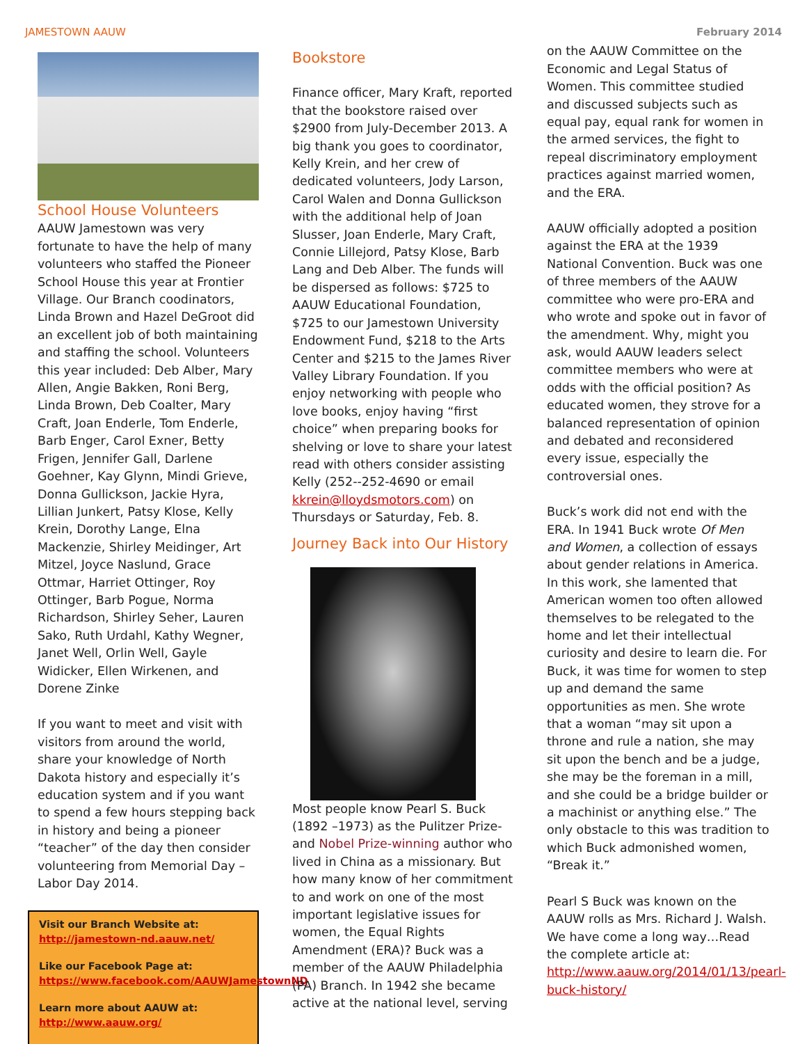JAMESTOWN AAUW February 2014
School House Volunteers
AAUW Jamestown was very fortunate to have the help of many volunteers who staffed the Pioneer School House this year at Frontier Village. Our Branch coodinators, Linda Brown and Hazel DeGroot did an excellent job of both maintaining and staffing the school. Volunteers this year included: Deb Alber, Mary Allen, Angie Bakken, Roni Berg, Linda Brown, Deb Coalter, Mary Craft, Joan Enderle, Tom Enderle, Barb Enger, Carol Exner, Betty Frigen, Jennifer Gall, Darlene Goehner, Kay Glynn, Mindi Grieve, Donna Gullickson, Jackie Hyra, Lillian Junkert, Patsy Klose, Kelly Krein, Dorothy Lange, Elna Mackenzie, Shirley Meidinger, Art Mitzel, Joyce Naslund, Grace Ottmar, Harriet Ottinger, Roy Ottinger, Barb Pogue, Norma Richardson, Shirley Seher, Lauren Sako, Ruth Urdahl, Kathy Wegner, Janet Well, Orlin Well, Gayle Widicker, Ellen Wirkenen, and Dorene Zinke
If you want to meet and visit with visitors from around the world, share your knowledge of North Dakota history and especially it’s education system and if you want to spend a few hours stepping back in history and being a pioneer “teacher” of the day then consider volunteering from Memorial Day – Labor Day 2014.
Visit our Branch Website at:
http://jamestown-nd.aauw.net/
Like our Facebook Page at:
https://www.facebook.com/AAUWJamestownND
Learn more about AAUW at:
http://www.aauw.org/
Bookstore
Finance officer, Mary Kraft, reported that the bookstore raised over $2900 from July-December 2013. A big thank you goes to coordinator, Kelly Krein, and her crew of dedicated volunteers, Jody Larson, Carol Walen and Donna Gullickson with the additional help of Joan Slusser, Joan Enderle, Mary Craft, Connie Lillejord, Patsy Klose, Barb Lang and Deb Alber. The funds will be dispersed as follows: $725 to AAUW Educational Foundation, $725 to our Jamestown University Endowment Fund, $218 to the Arts Center and $215 to the James River Valley Library Foundation. If you enjoy networking with people who love books, enjoy having “first choice” when preparing books for shelving or love to share your latest read with others consider assisting Kelly (252--252-4690 or email kkrein@lloydsmotors.com) on Thursdays or Saturday, Feb. 8.
Journey Back into Our History
Most people know Pearl S. Buck (1892 –1973) as the Pulitzer Prize-and Nobel Prize-winning author who lived in China as a missionary. But how many know of her commitment to and work on one of the most important legislative issues for women, the Equal Rights Amendment (ERA)? Buck was a member of the AAUW Philadelphia (PA) Branch. In 1942 she became active at the national level, serving
on the AAUW Committee on the Economic and Legal Status of Women. This committee studied and discussed subjects such as equal pay, equal rank for women in the armed services, the fight to repeal discriminatory employment practices against married women, and the ERA.
AAUW officially adopted a position against the ERA at the 1939 National Convention. Buck was one of three members of the AAUW committee who were pro-ERA and who wrote and spoke out in favor of the amendment. Why, might you ask, would AAUW leaders select committee members who were at odds with the official position? As educated women, they strove for a balanced representation of opinion and debated and reconsidered every issue, especially the controversial ones.
Buck’s work did not end with the ERA. In 1941 Buck wrote Of Men and Women, a collection of essays about gender relations in America. In this work, she lamented that American women too often allowed themselves to be relegated to the home and let their intellectual curiosity and desire to learn die. For Buck, it was time for women to step up and demand the same opportunities as men. She wrote that a woman “may sit upon a throne and rule a nation, she may sit upon the bench and be a judge, she may be the foreman in a mill, and she could be a bridge builder or a machinist or anything else.” The only obstacle to this was tradition to which Buck admonished women, “Break it.”
Pearl S Buck was known on the AAUW rolls as Mrs. Richard J. Walsh. We have come a long way…Read the complete article at:
http://www.aauw.org/2014/01/13/pearl-buck-history/